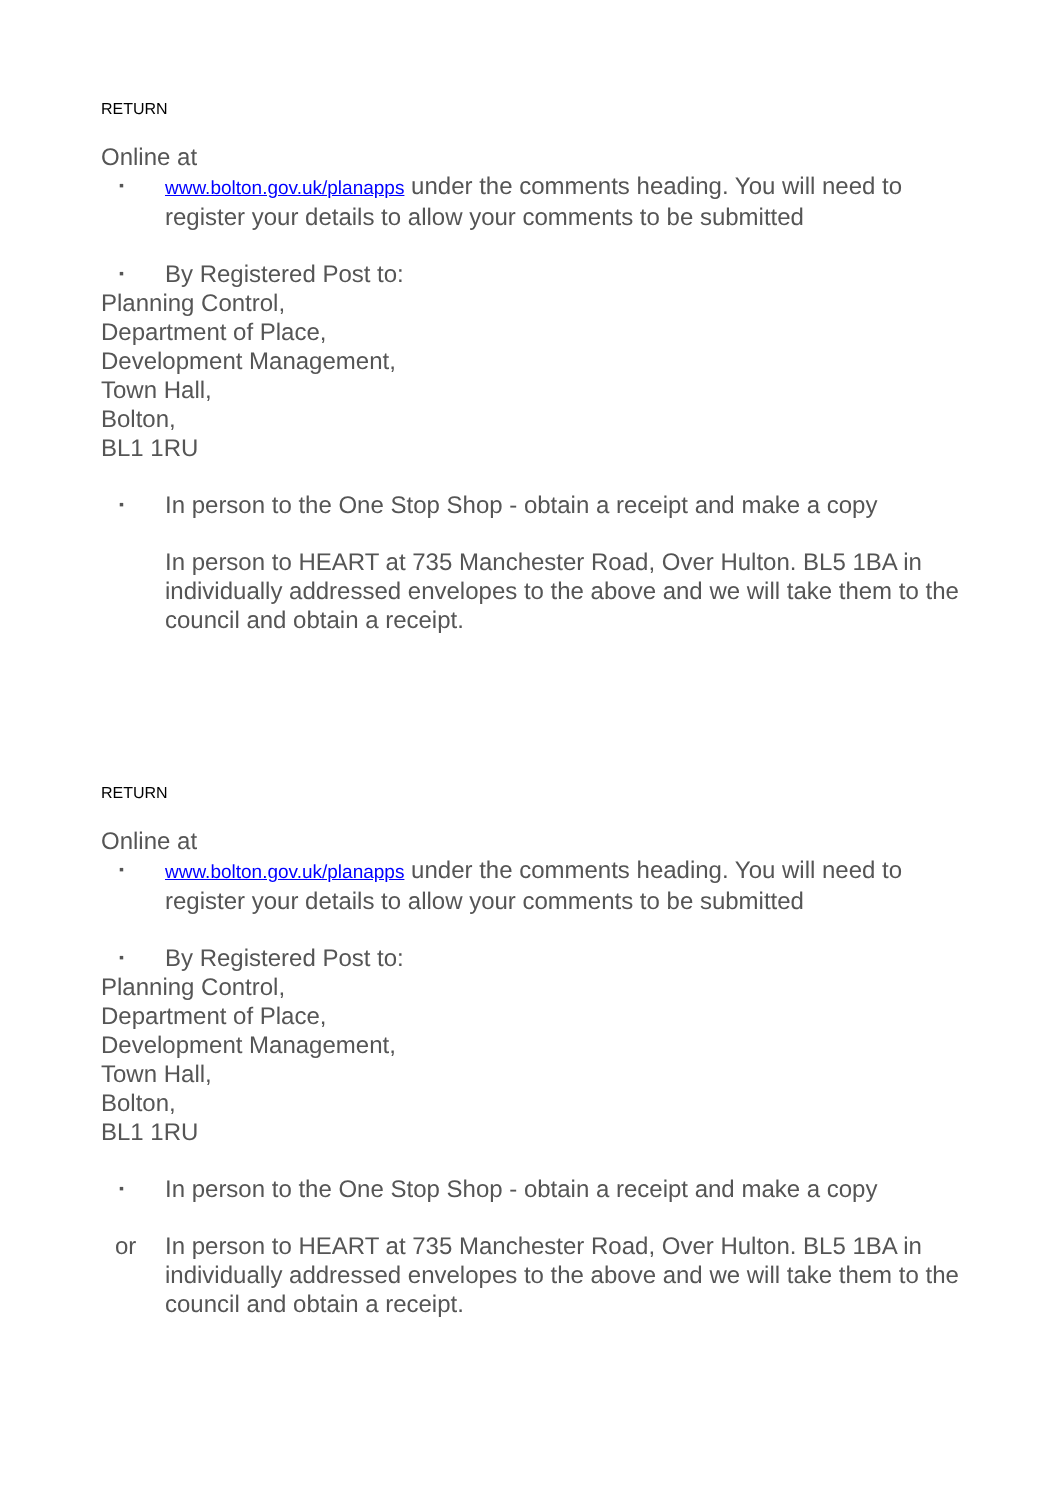RETURN
Online at
▪ www.bolton.gov.uk/planapps under the comments heading. You will need to register your details to allow your comments to be submitted
▪ By Registered Post to:
Planning Control,
Department of Place,
Development Management,
Town Hall,
Bolton,
BL1 1RU
▪ In person to the One Stop Shop - obtain a receipt and make a copy
In person to HEART at 735 Manchester Road, Over Hulton. BL5 1BA in individually addressed envelopes to the above and we will take them to the council and obtain a receipt.
RETURN
Online at
▪ www.bolton.gov.uk/planapps under the comments heading. You will need to register your details to allow your comments to be submitted
▪ By Registered Post to:
Planning Control,
Department of Place,
Development Management,
Town Hall,
Bolton,
BL1 1RU
▪ In person to the One Stop Shop - obtain a receipt and make a copy
or In person to HEART at 735 Manchester Road, Over Hulton. BL5 1BA in individually addressed envelopes to the above and we will take them to the council and obtain a receipt.